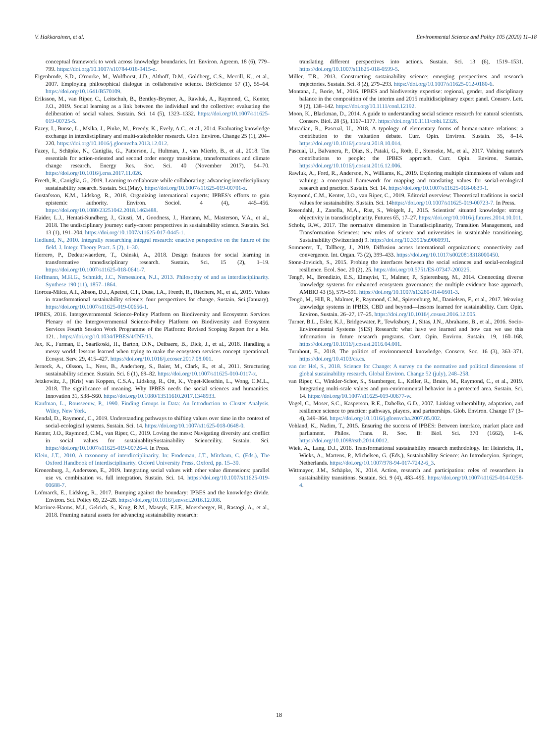V. Hakkarainen, et al. Environmental Science and Policy 105 (2020) 11–18
conceptual framework to work across knowledge boundaries. Int. Environ. Agreem. 18 (6), 779–799. https://doi.org/10.1007/s10784-018-9415-z.
Eigenbrode, S.D., O'rourke, M., Wulfhorst, J.D., Althoff, D.M., Goldberg, C.S., Merrill, K., et al., 2007. Employing philosophical dialogue in collaborative science. BioScience 57 (1), 55–64. https://doi.org/10.1641/B570109.
Eriksson, M., van Riper, C., Leitschuh, B., Bentley-Brymer, A., Rawluk, A., Raymond, C., Kenter, J.O., 2019. Social learning as a link between the individual and the collective: evaluating the deliberation of social values. Sustain. Sci. 14 (5), 1323–1332. https://doi.org/10.1007/s11625-019-00725-5.
Fazey, I., Bunse, L., Msika, J., Pinke, M., Preedy, K., Evely, A.C., et al., 2014. Evaluating knowledge exchange in interdisciplinary and multi-stakeholder research. Glob. Environ. Change 25 (1), 204–220. https://doi.org/10.1016/j.gloenvcha.2013.12.012.
Fazey, I., Schäpke, N., Caniglia, G., Patterson, J., Hultman, J., van Mierlo, B., et al., 2018. Ten essentials for action-oriented and second order energy transitions, transformations and climate change research. Energy Res. Soc. Sci. 40 (November 2017), 54–70. https://doi.org/10.1016/j.erss.2017.11.026.
Freeth, R., Caniglia, G., 2019. Learning to collaborate while collaborating: advancing interdisciplinary sustainability research. Sustain. Sci.(May). https://doi.org/10.1007/s11625-019-00701-z.
Gustafsson, K.M., Lidskog, R., 2018. Organizing international experts: IPBES's efforts to gain epistemic authority. Environ. Sociol. 4 (4), 445–456. https://doi.org/10.1080/23251042.2018.1463488.
Haider, L.J., Hentati-Sundberg, J., Giusti, M., Goodness, J., Hamann, M., Masterson, V.A., et al., 2018. The undisciplinary journey: early-career perspectives in sustainability science. Sustain. Sci. 13 (1), 191–204. https://doi.org/10.1007/s11625-017-0445-1.
Hedlund, N., 2010. Integrally researching integral research: enactive perspective on the future of the field. J. Integr. Theory Pract. 5 (2), 1–30.
Herrero, P., Dedeurwaerdere, T., Osinski, A., 2018. Design features for social learning in transformative transdisciplinary research. Sustain. Sci. 15 (2), 1–19. https://doi.org/10.1007/s11625-018-0641-7.
Hoffmann, M.H.G., Schmidt, J.C., Nersessiona, N.J., 2013. Philosophy of and as interdisciplinarity. Synthese 190 (11), 1857–1864.
Horcea-Milcu, A.I., Abson, D.J., Apetrei, C.I., Duse, I.A., Freeth, R., Riechers, M., et al., 2019. Values in transformational sustainability science: four perspectives for change. Sustain. Sci.(January). https://doi.org/10.1007/s11625-019-00656-1.
IPBES, 2016. Intergovernmental Science-Policy Platform on Biodiversity and Ecosystem Services Plenary of the Intergovernmental Science-Policy Platform on Biodiversity and Ecosystem Services Fourth Session Work Programme of the Platform: Revised Scoping Report for a Me. 121. . https://doi.org/10.1034/IPBES/4/INF/13.
Jax, K., Furman, E., Saarikoski, H., Barton, D.N., Delbaere, B., Dick, J., et al., 2018. Handling a messy world: lessons learned when trying to make the ecosystem services concept operational. Ecosyst. Serv. 29, 415–427. https://doi.org/10.1016/j.ecoser.2017.08.001.
Jerneck, A., Olsson, L., Ness, B., Anderberg, S., Baier, M., Clark, E., et al., 2011. Structuring sustainability science. Sustain. Sci. 6 (1), 69–82. https://doi.org/10.1007/s11625-010-0117-x.
Jetzkowitz, J., (Kris) van Koppen, C.S.A., Lidskog, R., Ott, K., Voget-Kleschin, L., Wong, C.M.L., 2018. The significance of meaning. Why IPBES needs the social sciences and humanities. Innovation 31, S38–S60. https://doi.org/10.1080/13511610.2017.1348933.
Kaufman, L., Rousseeuw, P., 1990. Finding Groups in Data: An Introduction to Cluster Analysis. Wiley, New York.
Kendal, D., Raymond, C., 2019. Understanding pathways to shifting values over time in the context of social-ecological systems. Sustain. Sci. 14. https://doi.org/10.1007/s11625-018-0648-0.
Kenter, J.O., Raymond, C.M., van Riper, C., 2019. Loving the mess: Navigating diversity and conflict in social values for sustainablitySustainability Scienceility. Sustain. Sci. https://doi.org/10.1007/s11625-019-00726-4. In Press.
Klein, J.T., 2010. A taxonomy of interdicciplinarity. In: Frodeman, J.T., Mitcham, C. (Eds.), The Oxford Handbook of Interdisciplinarity. Oxford University Press, Oxford, pp. 15–30.
Kronenburg, J., Andersson, E., 2019. Integrating social values with other value dimensions: parallel use vs. combination vs. full integration. Sustain. Sci. 14. https://doi.org/10.1007/s11625-019-00688-7.
Löfmarck, E., Lidskog, R., 2017. Bumping against the boundary: IPBES and the knowledge divide. Environ. Sci. Policy 69, 22–28. https://doi.org/10.1016/j.envsci.2016.12.008.
Martinez-Harms, M.J., Gelcich, S., Krug, R.M., Maseyk, F.J.F., Moersberger, H., Rastogi, A., et al., 2018. Framing natural assets for advancing sustainability research:
translating different perspectives into actions. Sustain. Sci. 13 (6), 1519–1531. https://doi.org/10.1007/s11625-018-0599-5.
Miller, T.R., 2013. Constructing sustainability science: emerging perspectives and research trajectories. Sustain. Sci. 8 (2), 279–293. https://doi.org/10.1007/s11625-012-0180-6.
Montana, J., Borie, M., 2016. IPBES and biodiversity expertise: regional, gender, and disciplinary balance in the composition of the interim and 2015 multidisciplinary expert panel. Conserv. Lett. 9 (2), 138–142. https://doi.org/10.1111/conl.12192.
Moon, K., Blackman, D., 2014. A guide to understanding social science research for natural scientists. Conserv. Biol. 28 (5), 1167–1177. https://doi.org/10.1111/cobi.12326.
Muradian, R., Pascual, U., 2018. A typology of elementary forms of human-nature relations: a contribution to the valuation debate. Curr. Opin. Environ. Sustain. 35, 8–14. https://doi.org/10.1016/j.cosust.2018.10.014.
Pascual, U., Balvanera, P., Díaz, S., Pataki, G., Roth, E., Stenseke, M., et al., 2017. Valuing nature's contributions to people: the IPBES approach. Curr. Opin. Environ. Sustain. https://doi.org/10.1016/j.cosust.2016.12.006.
Rawluk, A., Ford, R., Anderson, N., Williams, K., 2019. Exploring multiple dimensions of values and valuing: a conceptual framework for mapping and translating values for social-ecological research and practice. Sustain. Sci. 14. https://doi.org/10.1007/s11625-018-0639-1.
Raymond, C.M., Kenter, J.O., van Riper, C., 2019. Editorial overview: Theoretical traditions in social values for sustainability. Sustain. Sci. 14https://doi.org/10.1007/s11625-019-00723-7. In Press.
Rosendahl, J., Zanella, M.A., Rist, S., Weigelt, J., 2015. Scientists' situated knowledge: strong objectivity in transdisciplinarity. Futures 65, 17–27. https://doi.org/10.1016/j.futures.2014.10.011.
Scholz, R.W., 2017. The normative dimension in Transdisciplinarity, Transition Management, and Transformation Sciences: new roles of science and universities in sustainable transitioning. Sustainability (Switzerland) 9. https://doi.org/10.3390/su9060991.
Sommerer, T., Tallberg, J., 2019. Diffusion across international organizations: connectivity and convergence. Int. Organ. 73 (2), 399–433. https://doi.org/10.1017/s0020818318000450.
Stone-Jovicich, S., 2015. Probing the interfaces between the social sciences and social-ecological resilience. Ecol. Soc. 20 (2), 25. https://doi.org/10.5751/ES-07347-200225.
Tengö, M., Brondizio, E.S., Elmqvist, T., Malmer, P., Spierenburg, M., 2014. Connecting diverse knowledge systems for enhanced ecosystem governance: the multiple evidence base approach. AMBIO 43 (5), 579–591. https://doi.org/10.1007/s13280-014-0501-3.
Tengö, M., Hill, R., Malmer, P., Raymond, C.M., Spierenburg, M., Danielsen, F., et al., 2017. Weaving knowledge systems in IPBES, CBD and beyond—lessons learned for sustainability. Curr. Opin. Environ. Sustain. 26–27, 17–25. https://doi.org/10.1016/j.cosust.2016.12.005.
Turner, B.L., Esler, K.J., Bridgewater, P., Tewksbury, J., Sitas, J.N., Abrahams, B., et al., 2016. Socio-Environmental Systems (SES) Research: what have we learned and how can we use this information in future research programs. Curr. Opin. Environ. Sustain. 19, 160–168. https://doi.org/10.1016/j.cosust.2016.04.001.
Turnhout, E., 2018. The politics of environmental knowledge. Conserv. Soc. 16 (3), 363–371. https://doi.org/10.4103/cs.cs.
van der Hel, S., 2018. Science for Change: A survey on the normative and political dimensions of global sustainability research. Global Environ. Change 52 (july), 248–258.
van Riper, C., Winkler-Schor, S., Stamberger, L., Keller, R., Braito, M., Raymond, C., et al., 2019. Integrating multi-scale values and pro-environmental behavior in a protected area. Sustain. Sci. 14. https://doi.org/10.1007/s11625-019-00677-w.
Vogel, C., Moser, S.C., Kasperson, R.E., Dabelko, G.D., 2007. Linking vulnerability, adaptation, and resilience science to practice: pathways, players, and partnerships. Glob. Environ. Change 17 (3–4), 349–364. https://doi.org/10.1016/j.gloenvcha.2007.05.002.
Vohland, K., Nadim, T., 2015. Ensuring the success of IPBES: Between interface, market place and parliament. Philos. Trans. R. Soc. B: Biol. Sci. 370 (1662), 1–6. https://doi.org/10.1098/rstb.2014.0012.
Wiek, A., Lang, D.J., 2016. Transformational sustainability research methodology. In: Heinrichs, H., Wieks, A., Martens, P., Michelsen, G. (Eds.), Sustainability Science: An Introducyion. Springer, Netherlands. https://doi.org/10.1007/978-94-017-7242-6_3.
Wittmayer, J.M., Schäpke, N., 2014. Action, research and participation: roles of researchers in sustainability transitions. Sustain. Sci. 9 (4), 483–496. https://doi.org/10.1007/s11625-014-0258-4.
18